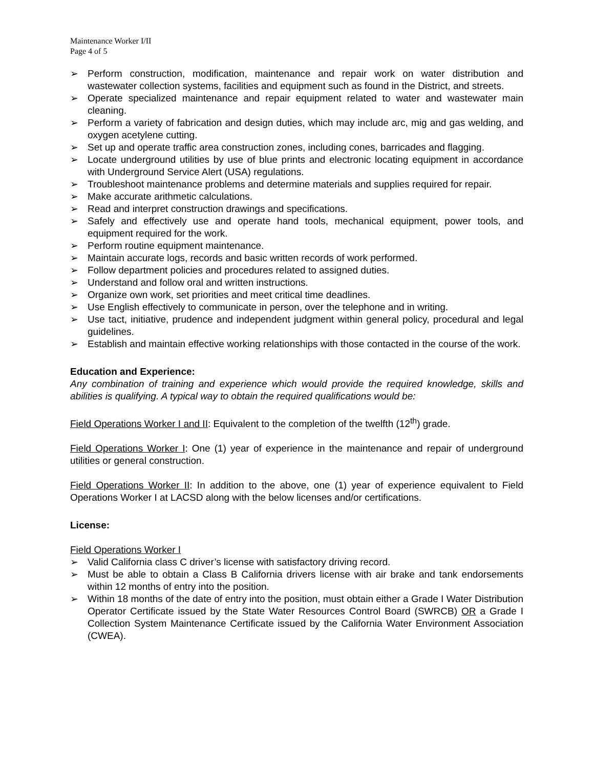Maintenance Worker I/II
Page 4 of 5
➢ Perform construction, modification, maintenance and repair work on water distribution and wastewater collection systems, facilities and equipment such as found in the District, and streets.
➢ Operate specialized maintenance and repair equipment related to water and wastewater main cleaning.
➢ Perform a variety of fabrication and design duties, which may include arc, mig and gas welding, and oxygen acetylene cutting.
➢ Set up and operate traffic area construction zones, including cones, barricades and flagging.
➢ Locate underground utilities by use of blue prints and electronic locating equipment in accordance with Underground Service Alert (USA) regulations.
➢ Troubleshoot maintenance problems and determine materials and supplies required for repair.
➢ Make accurate arithmetic calculations.
➢ Read and interpret construction drawings and specifications.
➢ Safely and effectively use and operate hand tools, mechanical equipment, power tools, and equipment required for the work.
➢ Perform routine equipment maintenance.
➢ Maintain accurate logs, records and basic written records of work performed.
➢ Follow department policies and procedures related to assigned duties.
➢ Understand and follow oral and written instructions.
➢ Organize own work, set priorities and meet critical time deadlines.
➢ Use English effectively to communicate in person, over the telephone and in writing.
➢ Use tact, initiative, prudence and independent judgment within general policy, procedural and legal guidelines.
➢ Establish and maintain effective working relationships with those contacted in the course of the work.
Education and Experience:
Any combination of training and experience which would provide the required knowledge, skills and abilities is qualifying. A typical way to obtain the required qualifications would be:
Field Operations Worker I and II: Equivalent to the completion of the twelfth (12<sup>th</sup>) grade.
Field Operations Worker I: One (1) year of experience in the maintenance and repair of underground utilities or general construction.
Field Operations Worker II: In addition to the above, one (1) year of experience equivalent to Field Operations Worker I at LACSD along with the below licenses and/or certifications.
License:
Field Operations Worker I
➢ Valid California class C driver’s license with satisfactory driving record.
➢ Must be able to obtain a Class B California drivers license with air brake and tank endorsements within 12 months of entry into the position.
➢ Within 18 months of the date of entry into the position, must obtain either a Grade I Water Distribution Operator Certificate issued by the State Water Resources Control Board (SWRCB) OR a Grade I Collection System Maintenance Certificate issued by the California Water Environment Association (CWEA).